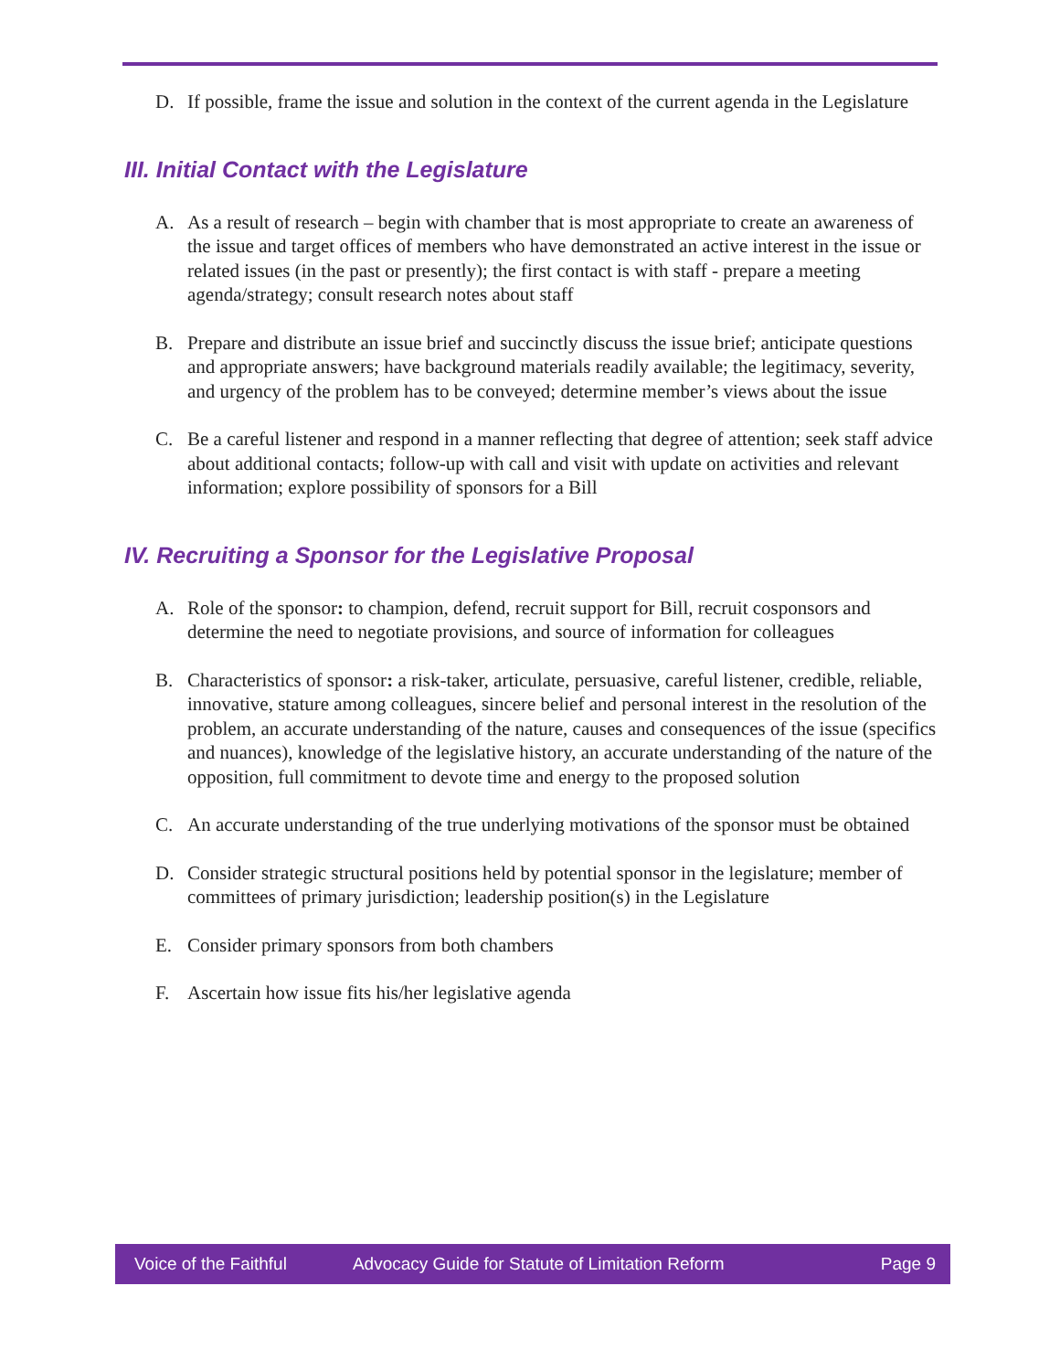D. If possible, frame the issue and solution in the context of the current agenda in the Legislature
III. Initial Contact with the Legislature
A. As a result of research – begin with chamber that is most appropriate to create an awareness of the issue and target offices of members who have demonstrated an active interest in the issue or related issues (in the past or presently); the first contact is with staff - prepare a meeting agenda/strategy; consult research notes about staff
B. Prepare and distribute an issue brief and succinctly discuss the issue brief; anticipate questions and appropriate answers; have background materials readily available; the legitimacy, severity, and urgency of the problem has to be conveyed; determine member’s views about the issue
C. Be a careful listener and respond in a manner reflecting that degree of attention; seek staff advice about additional contacts; follow-up with call and visit with update on activities and relevant information; explore possibility of sponsors for a Bill
IV. Recruiting a Sponsor for the Legislative Proposal
A. Role of the sponsor: to champion, defend, recruit support for Bill, recruit cosponsors and determine the need to negotiate provisions, and source of information for colleagues
B. Characteristics of sponsor: a risk-taker, articulate, persuasive, careful listener, credible, reliable, innovative, stature among colleagues, sincere belief and personal interest in the resolution of the problem, an accurate understanding of the nature, causes and consequences of the issue (specifics and nuances), knowledge of the legislative history, an accurate understanding of the nature of the opposition, full commitment to devote time and energy to the proposed solution
C. An accurate understanding of the true underlying motivations of the sponsor must be obtained
D. Consider strategic structural positions held by potential sponsor in the legislature; member of committees of primary jurisdiction; leadership position(s) in the Legislature
E. Consider primary sponsors from both chambers
F. Ascertain how issue fits his/her legislative agenda
Voice of the Faithful Advocacy Guide for Statute of Limitation Reform Page 9